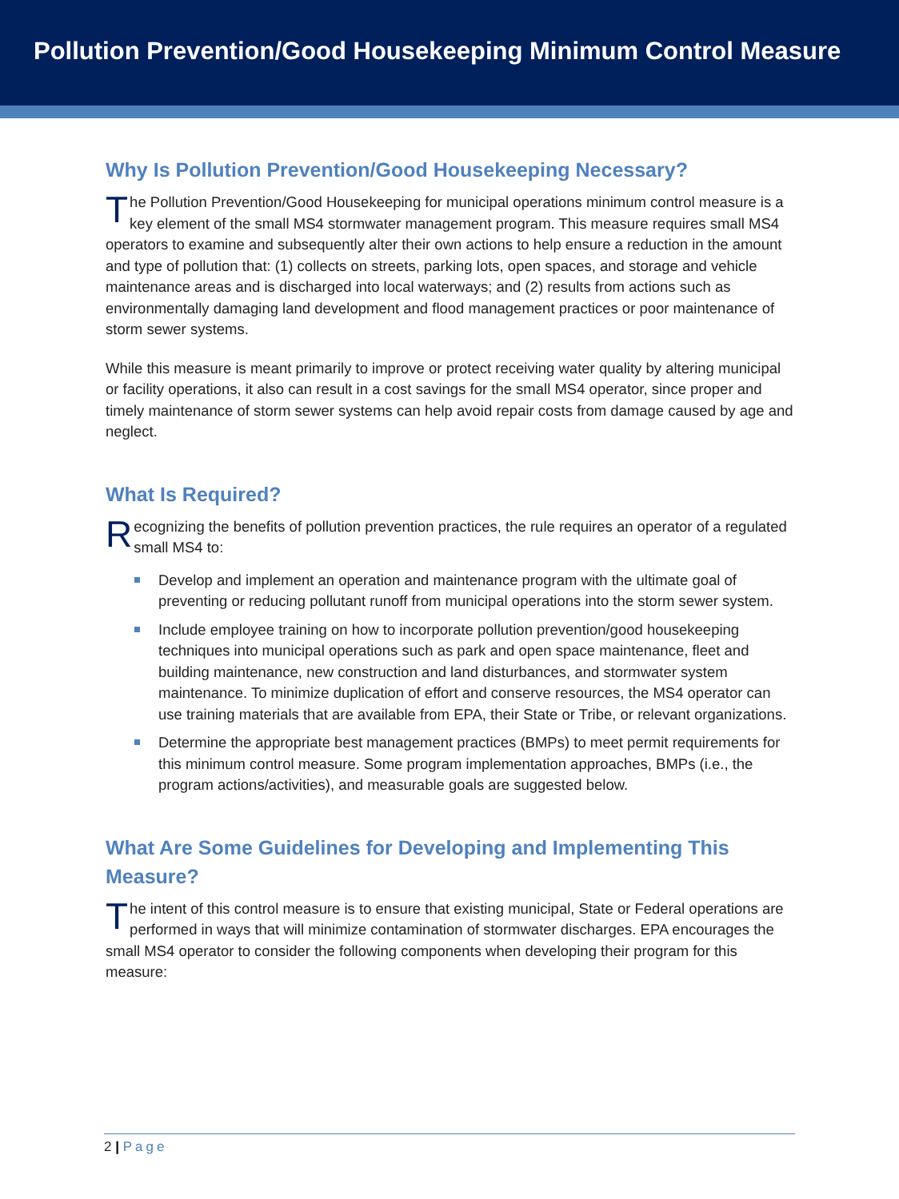Pollution Prevention/Good Housekeeping Minimum Control Measure
Why Is Pollution Prevention/Good Housekeeping Necessary?
The Pollution Prevention/Good Housekeeping for municipal operations minimum control measure is a key element of the small MS4 stormwater management program. This measure requires small MS4 operators to examine and subsequently alter their own actions to help ensure a reduction in the amount and type of pollution that: (1) collects on streets, parking lots, open spaces, and storage and vehicle maintenance areas and is discharged into local waterways; and (2) results from actions such as environmentally damaging land development and flood management practices or poor maintenance of storm sewer systems.
While this measure is meant primarily to improve or protect receiving water quality by altering municipal or facility operations, it also can result in a cost savings for the small MS4 operator, since proper and timely maintenance of storm sewer systems can help avoid repair costs from damage caused by age and neglect.
What Is Required?
Recognizing the benefits of pollution prevention practices, the rule requires an operator of a regulated small MS4 to:
Develop and implement an operation and maintenance program with the ultimate goal of preventing or reducing pollutant runoff from municipal operations into the storm sewer system.
Include employee training on how to incorporate pollution prevention/good housekeeping techniques into municipal operations such as park and open space maintenance, fleet and building maintenance, new construction and land disturbances, and stormwater system maintenance. To minimize duplication of effort and conserve resources, the MS4 operator can use training materials that are available from EPA, their State or Tribe, or relevant organizations.
Determine the appropriate best management practices (BMPs) to meet permit requirements for this minimum control measure. Some program implementation approaches, BMPs (i.e., the program actions/activities), and measurable goals are suggested below.
What Are Some Guidelines for Developing and Implementing This Measure?
The intent of this control measure is to ensure that existing municipal, State or Federal operations are performed in ways that will minimize contamination of stormwater discharges. EPA encourages the small MS4 operator to consider the following components when developing their program for this measure:
2 | Page